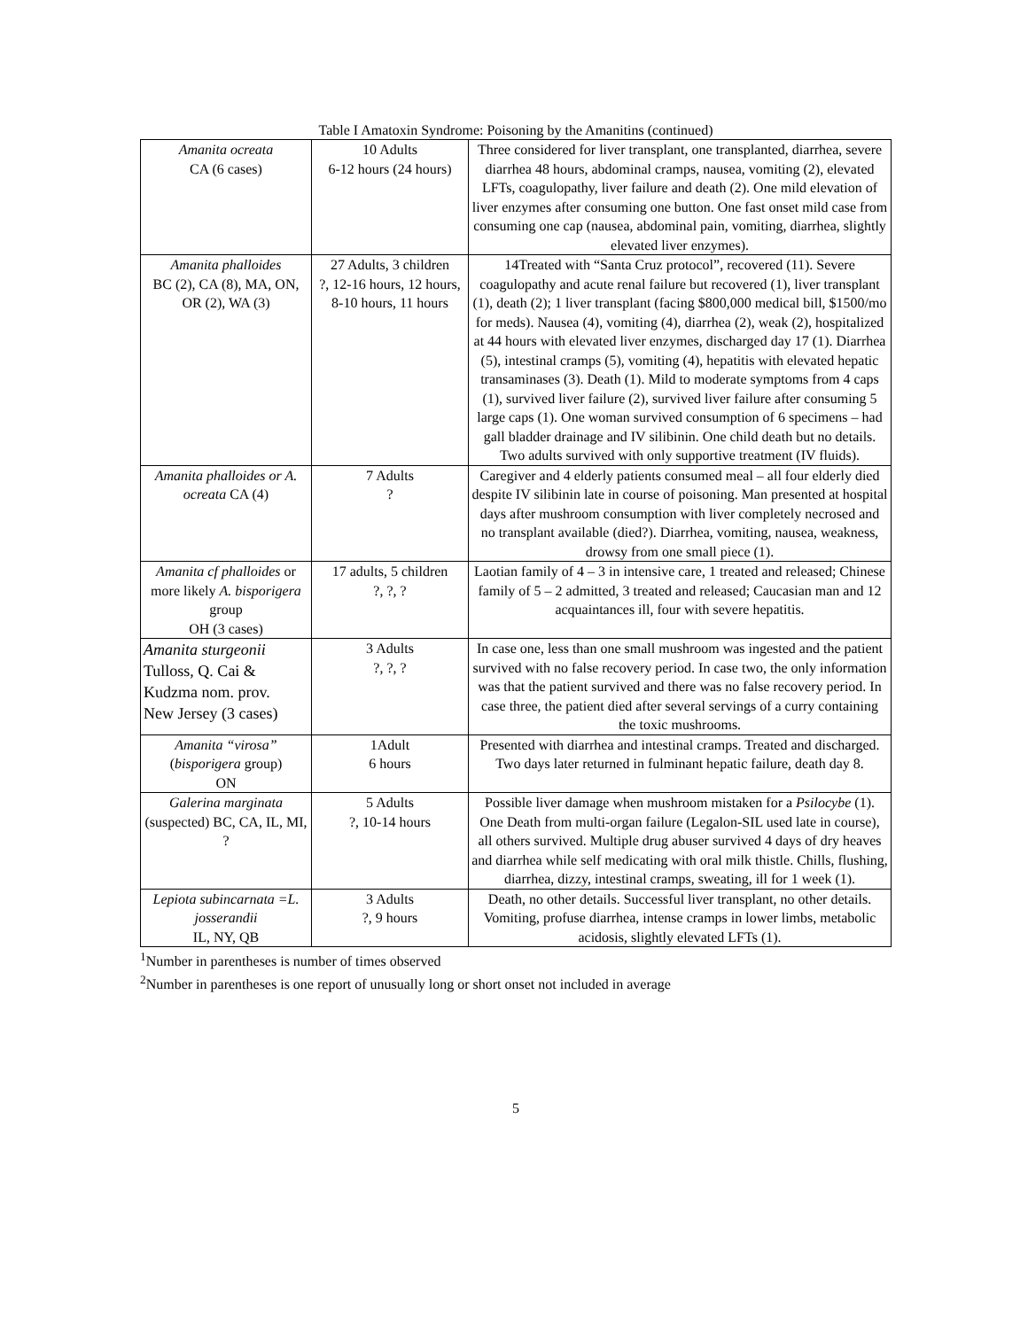Table I Amatoxin Syndrome: Poisoning by the Amanitins (continued)
| Amanita ocreata CA (6 cases) | 10 Adults 6-12 hours (24 hours) | Three considered for liver transplant, one transplanted, diarrhea, severe diarrhea 48 hours, abdominal cramps, nausea, vomiting (2), elevated LFTs, coagulopathy, liver failure and death (2). One mild elevation of liver enzymes after consuming one button. One fast onset mild case from consuming one cap (nausea, abdominal pain, vomiting, diarrhea, slightly elevated liver enzymes). |
| Amanita phalloides BC (2), CA (8), MA, ON, OR (2), WA (3) | 27 Adults, 3 children ?, 12-16 hours, 12 hours, 8-10 hours, 11 hours | 14Treated with “Santa Cruz protocol”, recovered (11). Severe coagulopathy and acute renal failure but recovered (1), liver transplant (1), death (2); 1 liver transplant (facing $800,000 medical bill, $1500/mo for meds). Nausea (4), vomiting (4), diarrhea (2), weak (2), hospitalized at 44 hours with elevated liver enzymes, discharged day 17 (1). Diarrhea (5), intestinal cramps (5), vomiting (4), hepatitis with elevated hepatic transaminases (3). Death (1). Mild to moderate symptoms from 4 caps (1), survived liver failure (2), survived liver failure after consuming 5 large caps (1). One woman survived consumption of 6 specimens – had gall bladder drainage and IV silibinin. One child death but no details. Two adults survived with only supportive treatment (IV fluids). |
| Amanita phalloides or A. ocreata CA (4) | 7 Adults ? | Caregiver and 4 elderly patients consumed meal – all four elderly died despite IV silibinin late in course of poisoning. Man presented at hospital days after mushroom consumption with liver completely necrosed and no transplant available (died?). Diarrhea, vomiting, nausea, weakness, drowsy from one small piece (1). |
| Amanita cf phalloides or more likely A. bisporigera group OH (3 cases) | 17 adults, 5 children ?, ?, ? | Laotian family of 4 – 3 in intensive care, 1 treated and released; Chinese family of 5 – 2 admitted, 3 treated and released; Caucasian man and 12 acquaintances ill, four with severe hepatitis. |
| Amanita sturgeonii Tulloss, Q. Cai & Kudzma nom. prov. New Jersey (3 cases) | 3 Adults ?, ?, ? | In case one, less than one small mushroom was ingested and the patient survived with no false recovery period. In case two, the only information was that the patient survived and there was no false recovery period. In case three, the patient died after several servings of a curry containing the toxic mushrooms. |
| Amanita “virosa” ( bisporigera group) ON | 1Adult 6 hours | Presented with diarrhea and intestinal cramps. Treated and discharged. Two days later returned in fulminant hepatic failure, death day 8. |
| Galerina marginata (suspected) BC, CA, IL, MI, ? | 5 Adults ?, 10-14 hours | Possible liver damage when mushroom mistaken for a Psilocybe (1). One Death from multi-organ failure (Legalon-SIL used late in course), all others survived. Multiple drug abuser survived 4 days of dry heaves and diarrhea while self medicating with oral milk thistle. Chills, flushing, diarrhea, dizzy, intestinal cramps, sweating, ill for 1 week (1). |
| Lepiota subincarnata =L. josserandii IL, NY, QB | 3 Adults ?, 9 hours | Death, no other details. Successful liver transplant, no other details. Vomiting, profuse diarrhea, intense cramps in lower limbs, metabolic acidosis, slightly elevated LFTs (1). |
<sup>1</sup> Number in parentheses is number of times observed
<sup>2</sup> Number in parentheses is one report of unusually long or short onset not included in average
5